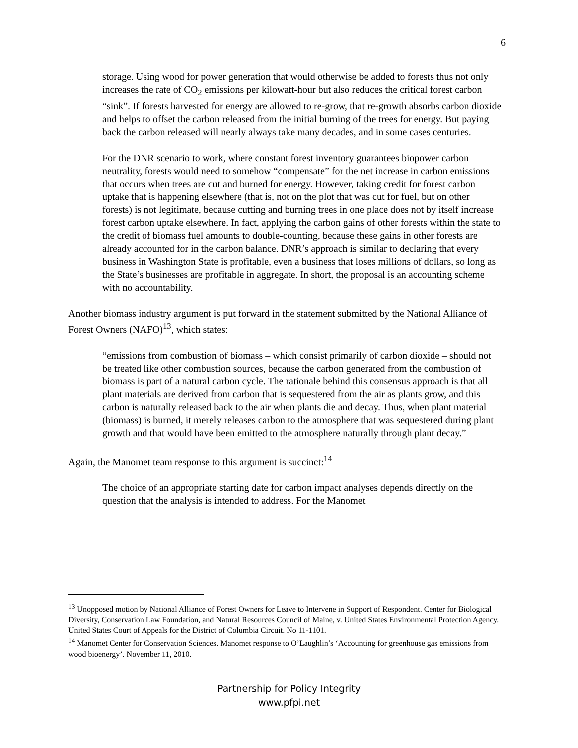6
storage. Using wood for power generation that would otherwise be added to forests thus not only increases the rate of CO<sub>2</sub> emissions per kilowatt-hour but also reduces the critical forest carbon “sink”. If forests harvested for energy are allowed to re-grow, that re-growth absorbs carbon dioxide and helps to offset the carbon released from the initial burning of the trees for energy. But paying back the carbon released will nearly always take many decades, and in some cases centuries.
For the DNR scenario to work, where constant forest inventory guarantees biopower carbon neutrality, forests would need to somehow “compensate” for the net increase in carbon emissions that occurs when trees are cut and burned for energy. However, taking credit for forest carbon uptake that is happening elsewhere (that is, not on the plot that was cut for fuel, but on other forests) is not legitimate, because cutting and burning trees in one place does not by itself increase forest carbon uptake elsewhere. In fact, applying the carbon gains of other forests within the state to the credit of biomass fuel amounts to double-counting, because these gains in other forests are already accounted for in the carbon balance. DNR’s approach is similar to declaring that every business in Washington State is profitable, even a business that loses millions of dollars, so long as the State’s businesses are profitable in aggregate. In short, the proposal is an accounting scheme with no accountability.
Another biomass industry argument is put forward in the statement submitted by the National Alliance of Forest Owners (NAFO)<sup>13</sup>, which states:
“emissions from combustion of biomass – which consist primarily of carbon dioxide – should not be treated like other combustion sources, because the carbon generated from the combustion of biomass is part of a natural carbon cycle. The rationale behind this consensus approach is that all plant materials are derived from carbon that is sequestered from the air as plants grow, and this carbon is naturally released back to the air when plants die and decay. Thus, when plant material (biomass) is burned, it merely releases carbon to the atmosphere that was sequestered during plant growth and that would have been emitted to the atmosphere naturally through plant decay.”
Again, the Manomet team response to this argument is succinct:<sup>14</sup>
The choice of an appropriate starting date for carbon impact analyses depends directly on the question that the analysis is intended to address. For the Manomet
<sup>13</sup> Unopposed motion by National Alliance of Forest Owners for Leave to Intervene in Support of Respondent. Center for Biological Diversity, Conservation Law Foundation, and Natural Resources Council of Maine, v. United States Environmental Protection Agency. United States Court of Appeals for the District of Columbia Circuit. No 11-1101.
<sup>14</sup> Manomet Center for Conservation Sciences. Manomet response to O’Laughlin’s ‘Accounting for greenhouse gas emissions from wood bioenergy’. November 11, 2010.
Partnership for Policy Integrity
www.pfpi.net